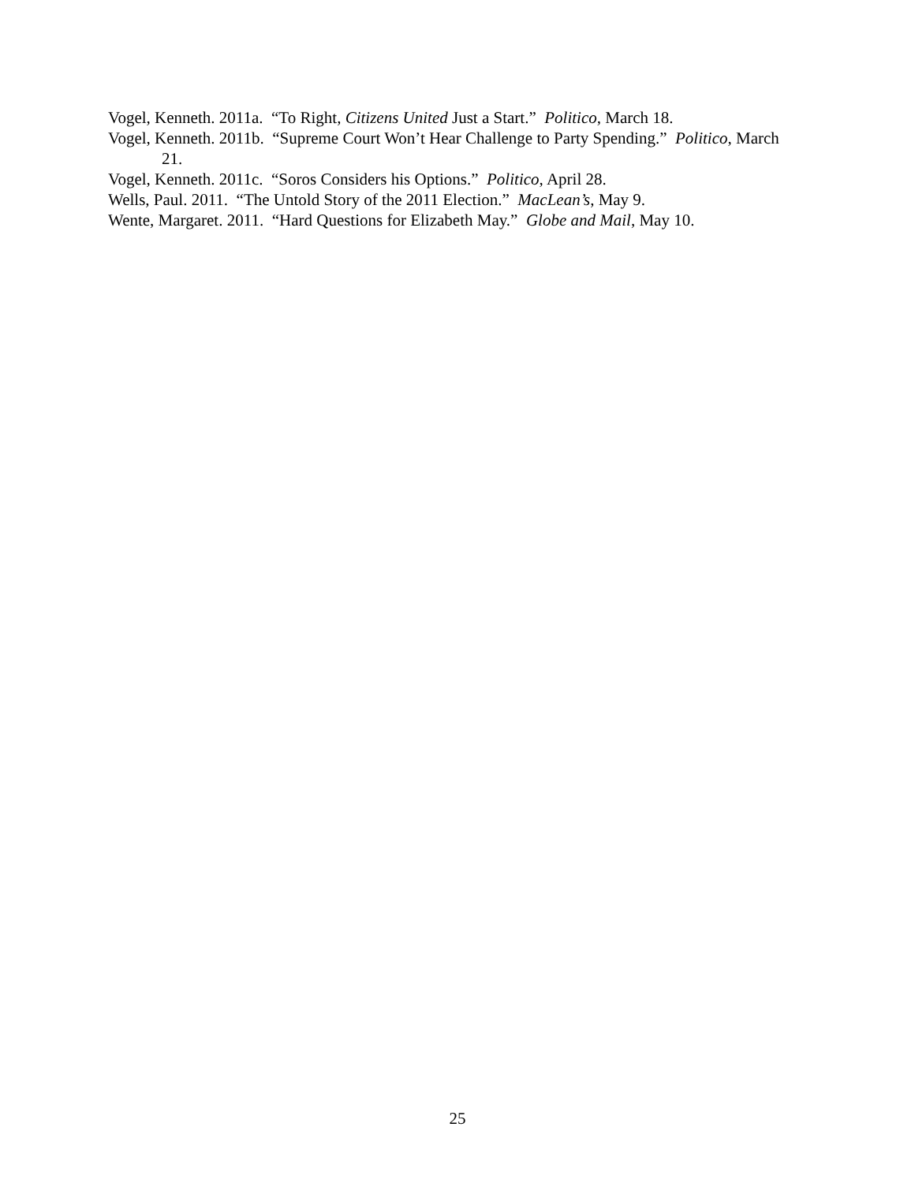Vogel, Kenneth. 2011a. “To Right, Citizens United Just a Start.” Politico, March 18.
Vogel, Kenneth. 2011b. “Supreme Court Won’t Hear Challenge to Party Spending.” Politico, March 21.
Vogel, Kenneth. 2011c. “Soros Considers his Options.” Politico, April 28.
Wells, Paul. 2011. “The Untold Story of the 2011 Election.” MacLean’s, May 9.
Wente, Margaret. 2011. “Hard Questions for Elizabeth May.” Globe and Mail, May 10.
25